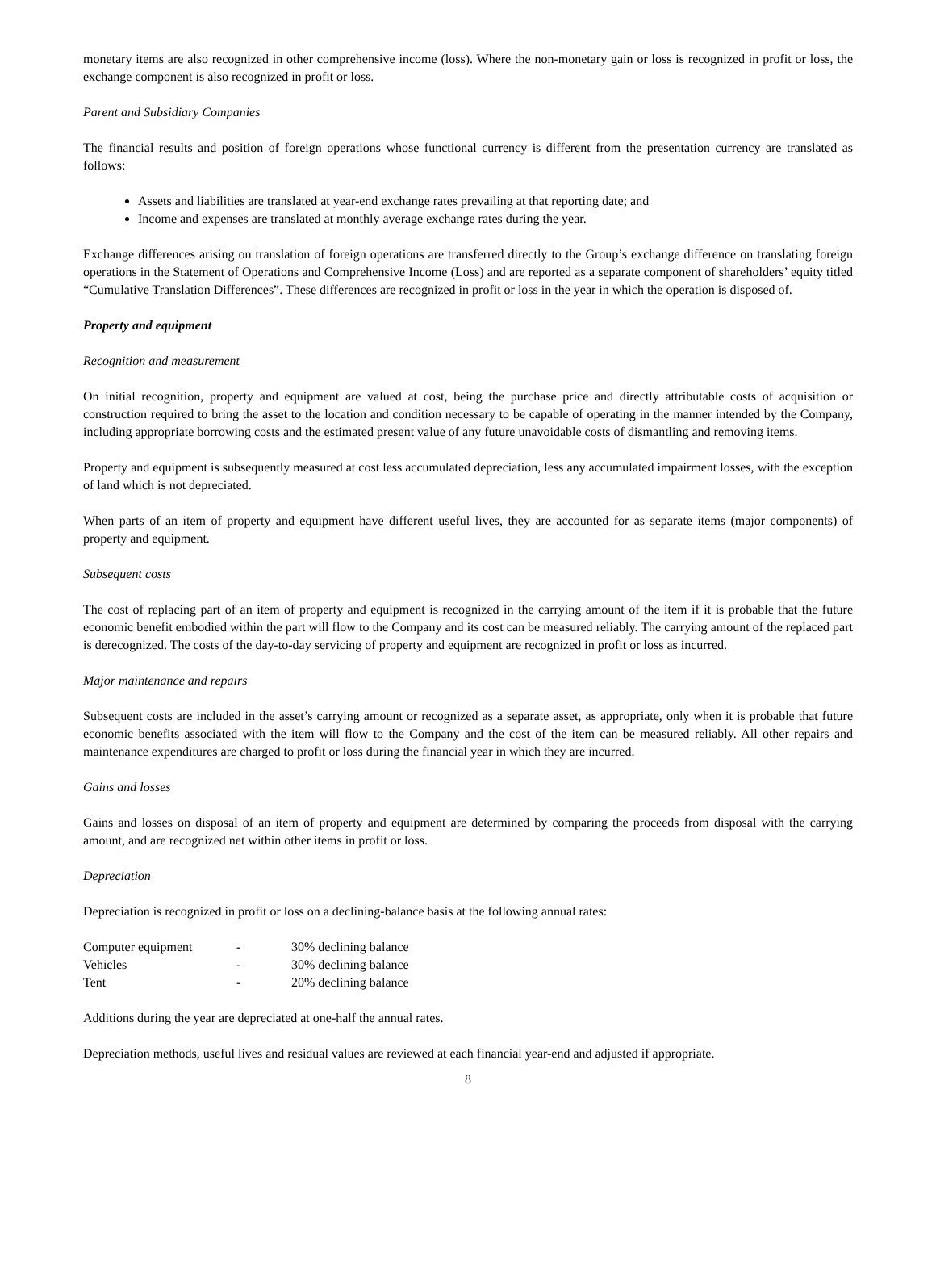monetary items are also recognized in other comprehensive income (loss). Where the non-monetary gain or loss is recognized in profit or loss, the exchange component is also recognized in profit or loss.
Parent and Subsidiary Companies
The financial results and position of foreign operations whose functional currency is different from the presentation currency are translated as follows:
Assets and liabilities are translated at year-end exchange rates prevailing at that reporting date; and
Income and expenses are translated at monthly average exchange rates during the year.
Exchange differences arising on translation of foreign operations are transferred directly to the Group’s exchange difference on translating foreign operations in the Statement of Operations and Comprehensive Income (Loss) and are reported as a separate component of shareholders’ equity titled “Cumulative Translation Differences”. These differences are recognized in profit or loss in the year in which the operation is disposed of.
Property and equipment
Recognition and measurement
On initial recognition, property and equipment are valued at cost, being the purchase price and directly attributable costs of acquisition or construction required to bring the asset to the location and condition necessary to be capable of operating in the manner intended by the Company, including appropriate borrowing costs and the estimated present value of any future unavoidable costs of dismantling and removing items.
Property and equipment is subsequently measured at cost less accumulated depreciation, less any accumulated impairment losses, with the exception of land which is not depreciated.
When parts of an item of property and equipment have different useful lives, they are accounted for as separate items (major components) of property and equipment.
Subsequent costs
The cost of replacing part of an item of property and equipment is recognized in the carrying amount of the item if it is probable that the future economic benefit embodied within the part will flow to the Company and its cost can be measured reliably. The carrying amount of the replaced part is derecognized. The costs of the day-to-day servicing of property and equipment are recognized in profit or loss as incurred.
Major maintenance and repairs
Subsequent costs are included in the asset’s carrying amount or recognized as a separate asset, as appropriate, only when it is probable that future economic benefits associated with the item will flow to the Company and the cost of the item can be measured reliably. All other repairs and maintenance expenditures are charged to profit or loss during the financial year in which they are incurred.
Gains and losses
Gains and losses on disposal of an item of property and equipment are determined by comparing the proceeds from disposal with the carrying amount, and are recognized net within other items in profit or loss.
Depreciation
Depreciation is recognized in profit or loss on a declining-balance basis at the following annual rates:
| Computer equipment | - | 30% declining balance |
| Vehicles | - | 30% declining balance |
| Tent | - | 20% declining balance |
Additions during the year are depreciated at one-half the annual rates.
Depreciation methods, useful lives and residual values are reviewed at each financial year-end and adjusted if appropriate.
8